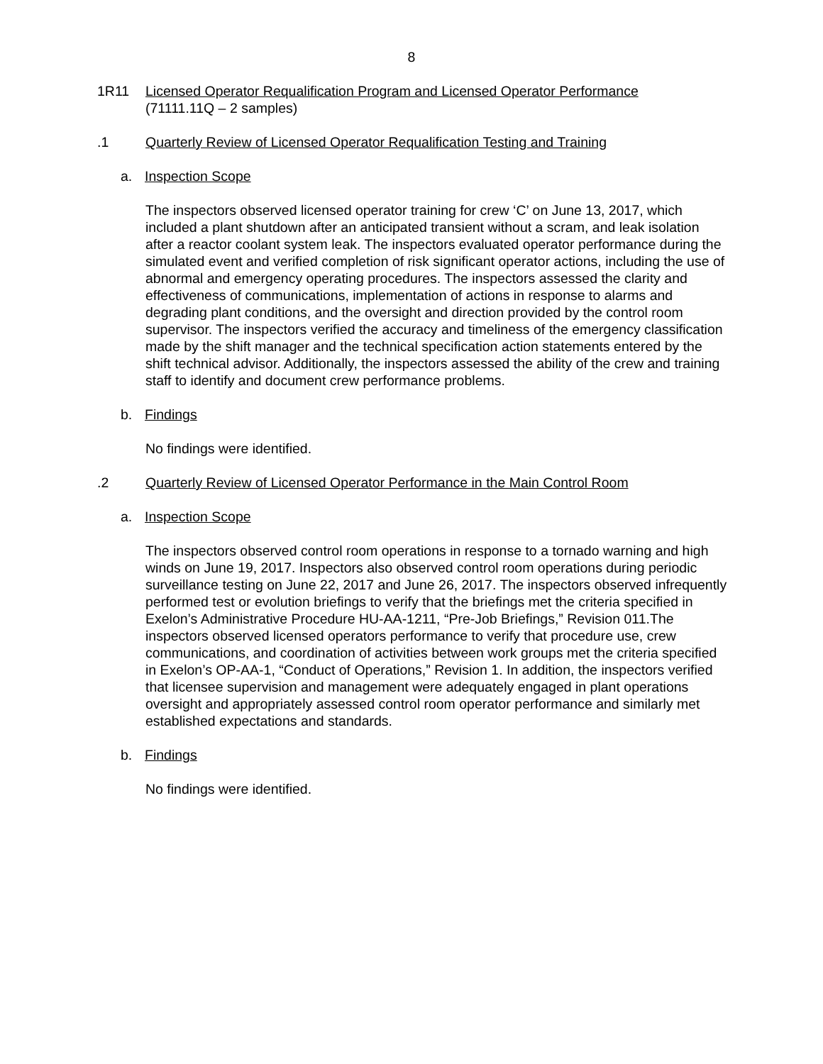8
1R11 Licensed Operator Requalification Program and Licensed Operator Performance
(71111.11Q – 2 samples)
.1 Quarterly Review of Licensed Operator Requalification Testing and Training
a. Inspection Scope
The inspectors observed licensed operator training for crew ‘C’ on June 13, 2017, which included a plant shutdown after an anticipated transient without a scram, and leak isolation after a reactor coolant system leak. The inspectors evaluated operator performance during the simulated event and verified completion of risk significant operator actions, including the use of abnormal and emergency operating procedures. The inspectors assessed the clarity and effectiveness of communications, implementation of actions in response to alarms and degrading plant conditions, and the oversight and direction provided by the control room supervisor. The inspectors verified the accuracy and timeliness of the emergency classification made by the shift manager and the technical specification action statements entered by the shift technical advisor. Additionally, the inspectors assessed the ability of the crew and training staff to identify and document crew performance problems.
b. Findings
No findings were identified.
.2 Quarterly Review of Licensed Operator Performance in the Main Control Room
a. Inspection Scope
The inspectors observed control room operations in response to a tornado warning and high winds on June 19, 2017. Inspectors also observed control room operations during periodic surveillance testing on June 22, 2017 and June 26, 2017. The inspectors observed infrequently performed test or evolution briefings to verify that the briefings met the criteria specified in Exelon’s Administrative Procedure HU-AA-1211, “Pre-Job Briefings,” Revision 011.The inspectors observed licensed operators performance to verify that procedure use, crew communications, and coordination of activities between work groups met the criteria specified in Exelon’s OP-AA-1, “Conduct of Operations,” Revision 1. In addition, the inspectors verified that licensee supervision and management were adequately engaged in plant operations oversight and appropriately assessed control room operator performance and similarly met established expectations and standards.
b. Findings
No findings were identified.